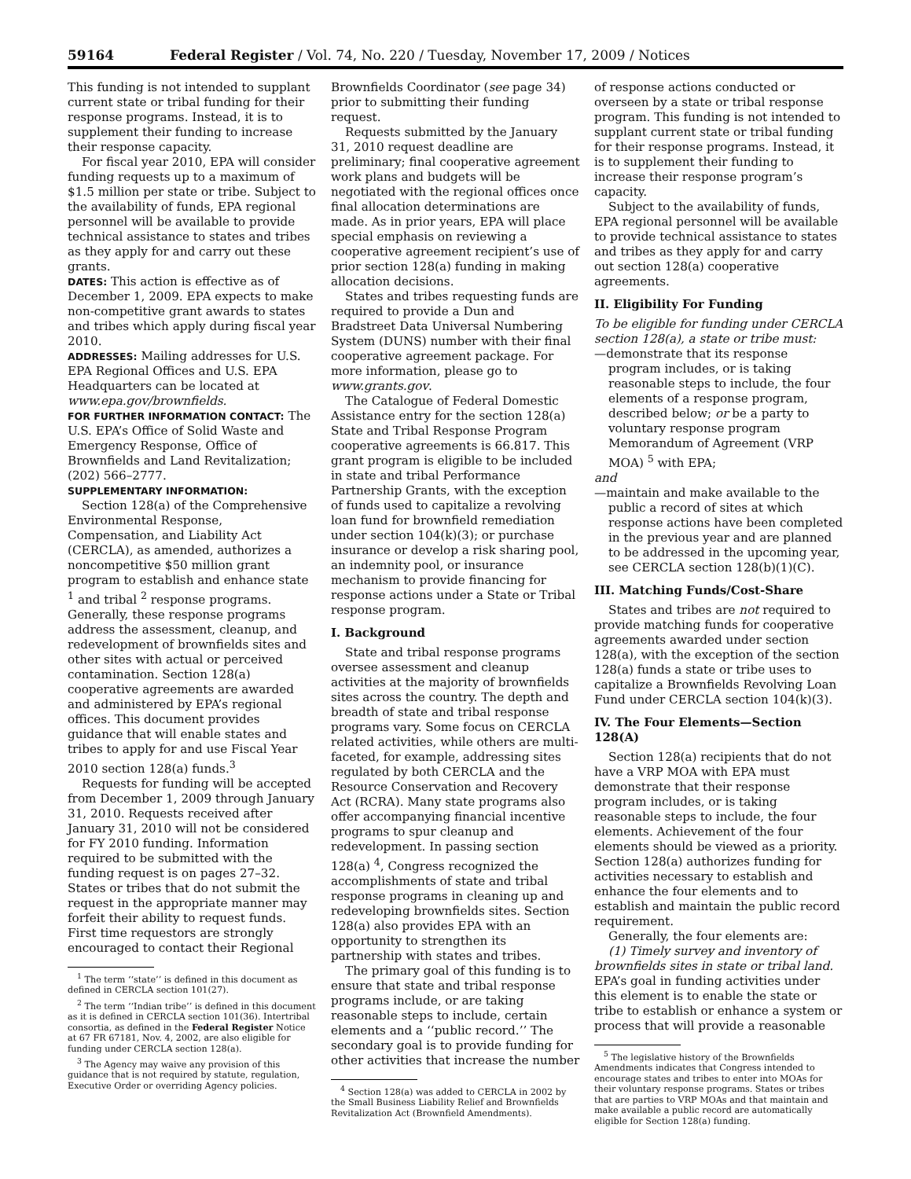59164 Federal Register / Vol. 74, No. 220 / Tuesday, November 17, 2009 / Notices
This funding is not intended to supplant current state or tribal funding for their response programs. Instead, it is to supplement their funding to increase their response capacity.
For fiscal year 2010, EPA will consider funding requests up to a maximum of $1.5 million per state or tribe. Subject to the availability of funds, EPA regional personnel will be available to provide technical assistance to states and tribes as they apply for and carry out these grants.
DATES: This action is effective as of December 1, 2009. EPA expects to make non-competitive grant awards to states and tribes which apply during fiscal year 2010.
ADDRESSES: Mailing addresses for U.S. EPA Regional Offices and U.S. EPA Headquarters can be located at www.epa.gov/brownfields.
FOR FURTHER INFORMATION CONTACT: The U.S. EPA’s Office of Solid Waste and Emergency Response, Office of Brownfields and Land Revitalization; (202) 566–2777.
SUPPLEMENTARY INFORMATION:
Section 128(a) of the Comprehensive Environmental Response, Compensation, and Liability Act (CERCLA), as amended, authorizes a noncompetitive $50 million grant program to establish and enhance state <sup>1</sup> and tribal <sup>2</sup> response programs. Generally, these response programs address the assessment, cleanup, and redevelopment of brownfields sites and other sites with actual or perceived contamination. Section 128(a) cooperative agreements are awarded and administered by EPA’s regional offices. This document provides guidance that will enable states and tribes to apply for and use Fiscal Year 2010 section 128(a) funds.<sup>3</sup>
Requests for funding will be accepted from December 1, 2009 through January 31, 2010. Requests received after January 31, 2010 will not be considered for FY 2010 funding. Information required to be submitted with the funding request is on pages 27–32. States or tribes that do not submit the request in the appropriate manner may forfeit their ability to request funds. First time requestors are strongly encouraged to contact their Regional
<sup>1</sup> The term ‘‘state’’ is defined in this document as defined in CERCLA section 101(27).
<sup>2</sup> The term ‘‘Indian tribe’’ is defined in this document as it is defined in CERCLA section 101(36). Intertribal consortia, as defined in the Federal Register Notice at 67 FR 67181, Nov. 4, 2002, are also eligible for funding under CERCLA section 128(a).
<sup>3</sup> The Agency may waive any provision of this guidance that is not required by statute, regulation, Executive Order or overriding Agency policies.
Brownfields Coordinator (see page 34) prior to submitting their funding request.
Requests submitted by the January 31, 2010 request deadline are preliminary; final cooperative agreement work plans and budgets will be negotiated with the regional offices once final allocation determinations are made. As in prior years, EPA will place special emphasis on reviewing a cooperative agreement recipient’s use of prior section 128(a) funding in making allocation decisions.
States and tribes requesting funds are required to provide a Dun and Bradstreet Data Universal Numbering System (DUNS) number with their final cooperative agreement package. For more information, please go to www.grants.gov.
The Catalogue of Federal Domestic Assistance entry for the section 128(a) State and Tribal Response Program cooperative agreements is 66.817. This grant program is eligible to be included in state and tribal Performance Partnership Grants, with the exception of funds used to capitalize a revolving loan fund for brownfield remediation under section 104(k)(3); or purchase insurance or develop a risk sharing pool, an indemnity pool, or insurance mechanism to provide financing for response actions under a State or Tribal response program.
I. Background
State and tribal response programs oversee assessment and cleanup activities at the majority of brownfields sites across the country. The depth and breadth of state and tribal response programs vary. Some focus on CERCLA related activities, while others are multi-faceted, for example, addressing sites regulated by both CERCLA and the Resource Conservation and Recovery Act (RCRA). Many state programs also offer accompanying financial incentive programs to spur cleanup and redevelopment. In passing section 128(a) <sup>4</sup>, Congress recognized the accomplishments of state and tribal response programs in cleaning up and redeveloping brownfields sites. Section 128(a) also provides EPA with an opportunity to strengthen its partnership with states and tribes.
The primary goal of this funding is to ensure that state and tribal response programs include, or are taking reasonable steps to include, certain elements and a ‘‘public record.’’ The secondary goal is to provide funding for other activities that increase the number
<sup>4</sup> Section 128(a) was added to CERCLA in 2002 by the Small Business Liability Relief and Brownfields Revitalization Act (Brownfield Amendments).
of response actions conducted or overseen by a state or tribal response program. This funding is not intended to supplant current state or tribal funding for their response programs. Instead, it is to supplement their funding to increase their response program’s capacity.
Subject to the availability of funds, EPA regional personnel will be available to provide technical assistance to states and tribes as they apply for and carry out section 128(a) cooperative agreements.
II. Eligibility For Funding
To be eligible for funding under CERCLA section 128(a), a state or tribe must:
—demonstrate that its response program includes, or is taking reasonable steps to include, the four elements of a response program, described below; or be a party to voluntary response program Memorandum of Agreement (VRP MOA) <sup>5</sup> with EPA;
and
—maintain and make available to the public a record of sites at which response actions have been completed in the previous year and are planned to be addressed in the upcoming year, see CERCLA section 128(b)(1)(C).
III. Matching Funds/Cost-Share
States and tribes are not required to provide matching funds for cooperative agreements awarded under section 128(a), with the exception of the section 128(a) funds a state or tribe uses to capitalize a Brownfields Revolving Loan Fund under CERCLA section 104(k)(3).
IV. The Four Elements—Section 128(A)
Section 128(a) recipients that do not have a VRP MOA with EPA must demonstrate that their response program includes, or is taking reasonable steps to include, the four elements. Achievement of the four elements should be viewed as a priority. Section 128(a) authorizes funding for activities necessary to establish and enhance the four elements and to establish and maintain the public record requirement.
Generally, the four elements are:
(1) Timely survey and inventory of brownfields sites in state or tribal land. EPA’s goal in funding activities under this element is to enable the state or tribe to establish or enhance a system or process that will provide a reasonable
<sup>5</sup> The legislative history of the Brownfields Amendments indicates that Congress intended to encourage states and tribes to enter into MOAs for their voluntary response programs. States or tribes that are parties to VRP MOAs and that maintain and make available a public record are automatically eligible for Section 128(a) funding.